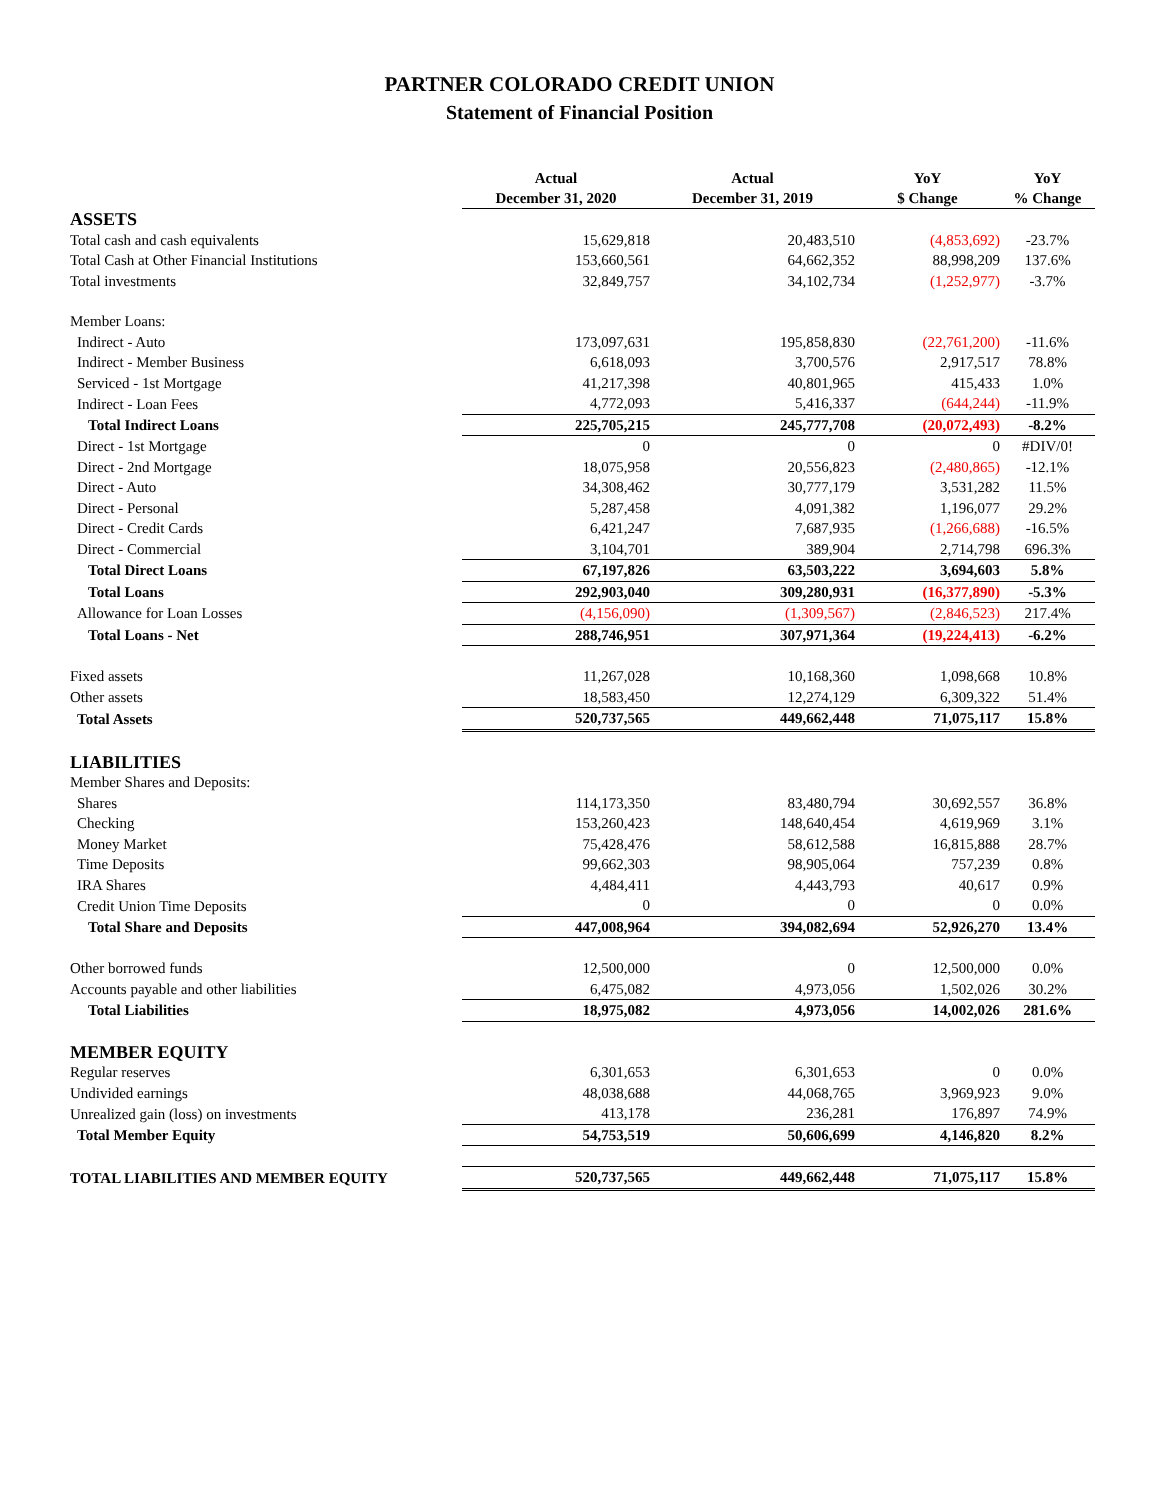PARTNER COLORADO CREDIT UNION
Statement of Financial Position
| | Actual December 31, 2020 | Actual December 31, 2019 | YoY $ Change | YoY % Change |
| --- | --- | --- | --- | --- |
| ASSETS | | | | |
| Total cash and cash equivalents | 15,629,818 | 20,483,510 | (4,853,692) | -23.7% |
| Total Cash at Other Financial Institutions | 153,660,561 | 64,662,352 | 88,998,209 | 137.6% |
| Total investments | 32,849,757 | 34,102,734 | (1,252,977) | -3.7% |
| Member Loans: | | | | |
| Indirect - Auto | 173,097,631 | 195,858,830 | (22,761,200) | -11.6% |
| Indirect - Member Business | 6,618,093 | 3,700,576 | 2,917,517 | 78.8% |
| Serviced - 1st Mortgage | 41,217,398 | 40,801,965 | 415,433 | 1.0% |
| Indirect - Loan Fees | 4,772,093 | 5,416,337 | (644,244) | -11.9% |
| Total Indirect Loans | 225,705,215 | 245,777,708 | (20,072,493) | -8.2% |
| Direct - 1st Mortgage | 0 | 0 | 0 | #DIV/0! |
| Direct - 2nd Mortgage | 18,075,958 | 20,556,823 | (2,480,865) | -12.1% |
| Direct - Auto | 34,308,462 | 30,777,179 | 3,531,282 | 11.5% |
| Direct - Personal | 5,287,458 | 4,091,382 | 1,196,077 | 29.2% |
| Direct - Credit Cards | 6,421,247 | 7,687,935 | (1,266,688) | -16.5% |
| Direct - Commercial | 3,104,701 | 389,904 | 2,714,798 | 696.3% |
| Total Direct Loans | 67,197,826 | 63,503,222 | 3,694,603 | 5.8% |
| Total Loans | 292,903,040 | 309,280,931 | (16,377,890) | -5.3% |
| Allowance for Loan Losses | (4,156,090) | (1,309,567) | (2,846,523) | 217.4% |
| Total Loans - Net | 288,746,951 | 307,971,364 | (19,224,413) | -6.2% |
| Fixed assets | 11,267,028 | 10,168,360 | 1,098,668 | 10.8% |
| Other assets | 18,583,450 | 12,274,129 | 6,309,322 | 51.4% |
| Total Assets | 520,737,565 | 449,662,448 | 71,075,117 | 15.8% |
| LIABILITIES | | | | |
| Member Shares and Deposits: | | | | |
| Shares | 114,173,350 | 83,480,794 | 30,692,557 | 36.8% |
| Checking | 153,260,423 | 148,640,454 | 4,619,969 | 3.1% |
| Money Market | 75,428,476 | 58,612,588 | 16,815,888 | 28.7% |
| Time Deposits | 99,662,303 | 98,905,064 | 757,239 | 0.8% |
| IRA Shares | 4,484,411 | 4,443,793 | 40,617 | 0.9% |
| Credit Union Time Deposits | 0 | 0 | 0 | 0.0% |
| Total Share and Deposits | 447,008,964 | 394,082,694 | 52,926,270 | 13.4% |
| Other borrowed funds | 12,500,000 | 0 | 12,500,000 | 0.0% |
| Accounts payable and other liabilities | 6,475,082 | 4,973,056 | 1,502,026 | 30.2% |
| Total Liabilities | 18,975,082 | 4,973,056 | 14,002,026 | 281.6% |
| MEMBER EQUITY | | | | |
| Regular reserves | 6,301,653 | 6,301,653 | 0 | 0.0% |
| Undivided earnings | 48,038,688 | 44,068,765 | 3,969,923 | 9.0% |
| Unrealized gain (loss) on investments | 413,178 | 236,281 | 176,897 | 74.9% |
| Total Member Equity | 54,753,519 | 50,606,699 | 4,146,820 | 8.2% |
| TOTAL LIABILITIES AND MEMBER EQUITY | 520,737,565 | 449,662,448 | 71,075,117 | 15.8% |